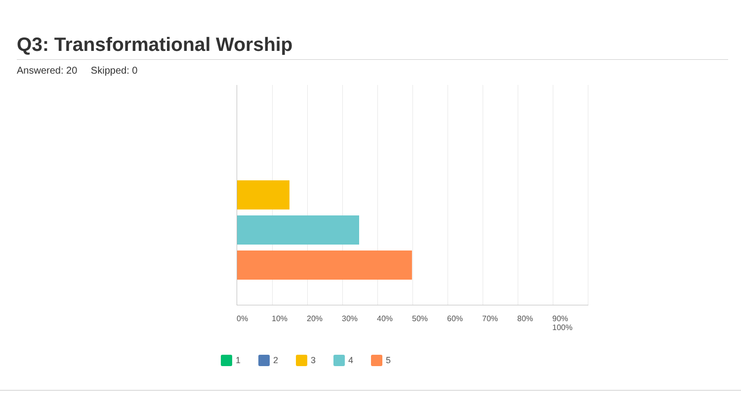Q3: Transformational Worship
Answered: 20 Skipped: 0
0% 10% 20% 30% 40% 50% 60% 70% 80% 90% 100%
1 2 3 4 5